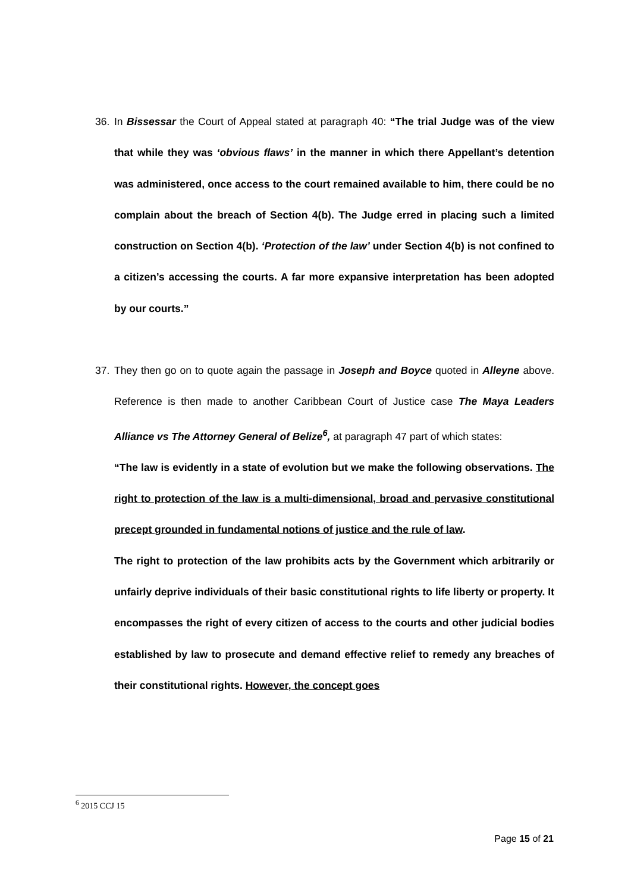36. In Bissessar the Court of Appeal stated at paragraph 40: “The trial Judge was of the view that while they was ‘obvious flaws’ in the manner in which there Appellant’s detention was administered, once access to the court remained available to him, there could be no complain about the breach of Section 4(b). The Judge erred in placing such a limited construction on Section 4(b). ‘Protection of the law’ under Section 4(b) is not confined to a citizen’s accessing the courts. A far more expansive interpretation has been adopted by our courts.”
37. They then go on to quote again the passage in Joseph and Boyce quoted in Alleyne above. Reference is then made to another Caribbean Court of Justice case The Maya Leaders Alliance vs The Attorney General of Belize<sup>6</sup>, at paragraph 47 part of which states:
“The law is evidently in a state of evolution but we make the following observations. The right to protection of the law is a multi-dimensional, broad and pervasive constitutional precept grounded in fundamental notions of justice and the rule of law.
The right to protection of the law prohibits acts by the Government which arbitrarily or unfairly deprive individuals of their basic constitutional rights to life liberty or property. It encompasses the right of every citizen of access to the courts and other judicial bodies established by law to prosecute and demand effective relief to remedy any breaches of their constitutional rights. However, the concept goes
<sup>6</sup> 2015 CCJ 15
Page 15 of 21